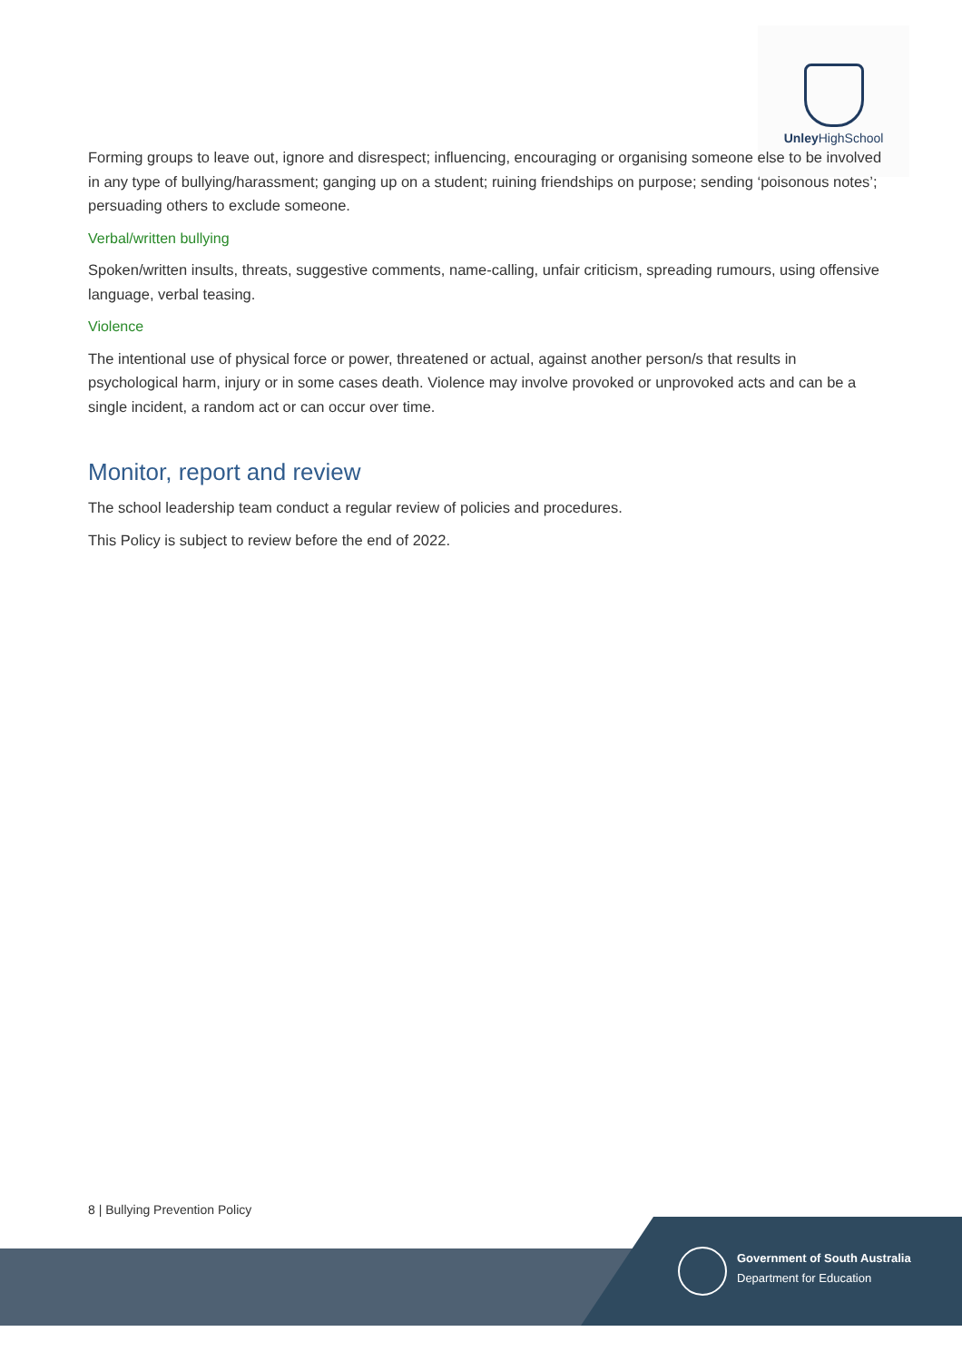Unley HighSchool
Forming groups to leave out, ignore and disrespect; influencing, encouraging or organising someone else to be involved in any type of bullying/harassment; ganging up on a student; ruining friendships on purpose; sending ‘poisonous notes’; persuading others to exclude someone.
Verbal/written bullying
Spoken/written insults, threats, suggestive comments, name-calling, unfair criticism, spreading rumours, using offensive language, verbal teasing.
Violence
The intentional use of physical force or power, threatened or actual, against another person/s that results in psychological harm, injury or in some cases death. Violence may involve provoked or unprovoked acts and can be a single incident, a random act or can occur over time.
Monitor, report and review
The school leadership team conduct a regular review of policies and procedures.
This Policy is subject to review before the end of 2022.
8 | Bullying Prevention Policy
Government of South Australia
Department for Education